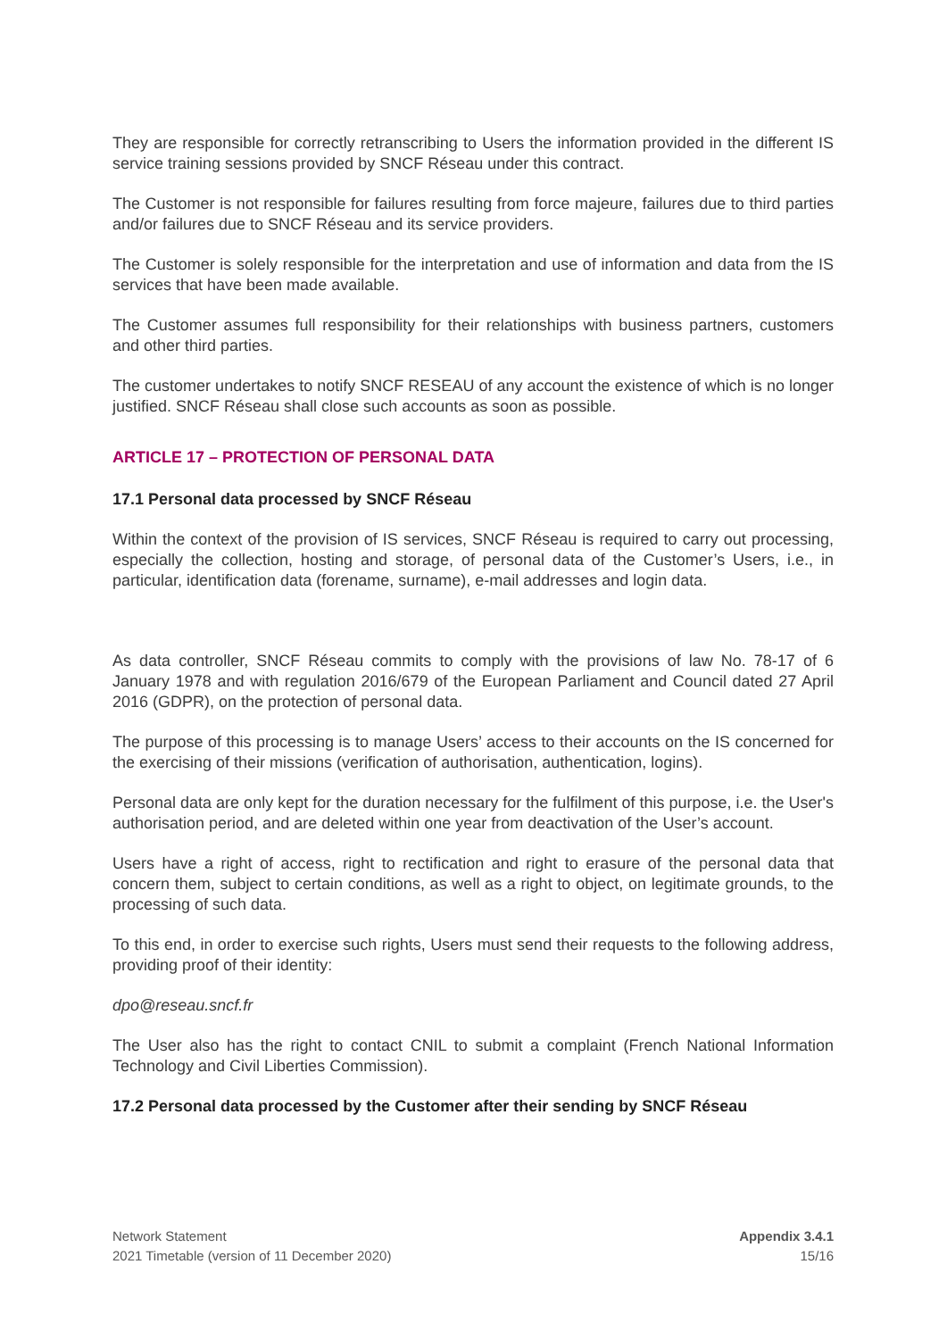They are responsible for correctly retranscribing to Users the information provided in the different IS service training sessions provided by SNCF Réseau under this contract.
The Customer is not responsible for failures resulting from force majeure, failures due to third parties and/or failures due to SNCF Réseau and its service providers.
The Customer is solely responsible for the interpretation and use of information and data from the IS services that have been made available.
The Customer assumes full responsibility for their relationships with business partners, customers and other third parties.
The customer undertakes to notify SNCF RESEAU of any account the existence of which is no longer justified. SNCF Réseau shall close such accounts as soon as possible.
ARTICLE 17 – PROTECTION OF PERSONAL DATA
17.1 Personal data processed by SNCF Réseau
Within the context of the provision of IS services, SNCF Réseau is required to carry out processing, especially the collection, hosting and storage, of personal data of the Customer’s Users, i.e., in particular, identification data (forename, surname), e-mail addresses and login data.
As data controller, SNCF Réseau commits to comply with the provisions of law No. 78-17 of 6 January 1978 and with regulation 2016/679 of the European Parliament and Council dated 27 April 2016 (GDPR), on the protection of personal data.
The purpose of this processing is to manage Users’ access to their accounts on the IS concerned for the exercising of their missions (verification of authorisation, authentication, logins).
Personal data are only kept for the duration necessary for the fulfilment of this purpose, i.e. the User's authorisation period, and are deleted within one year from deactivation of the User’s account.
Users have a right of access, right to rectification and right to erasure of the personal data that concern them, subject to certain conditions, as well as a right to object, on legitimate grounds, to the processing of such data.
To this end, in order to exercise such rights, Users must send their requests to the following address, providing proof of their identity:
dpo@reseau.sncf.fr
The User also has the right to contact CNIL to submit a complaint (French National Information Technology and Civil Liberties Commission).
17.2 Personal data processed by the Customer after their sending by SNCF Réseau
Network Statement
2021 Timetable (version of 11 December 2020)
Appendix 3.4.1
15/16